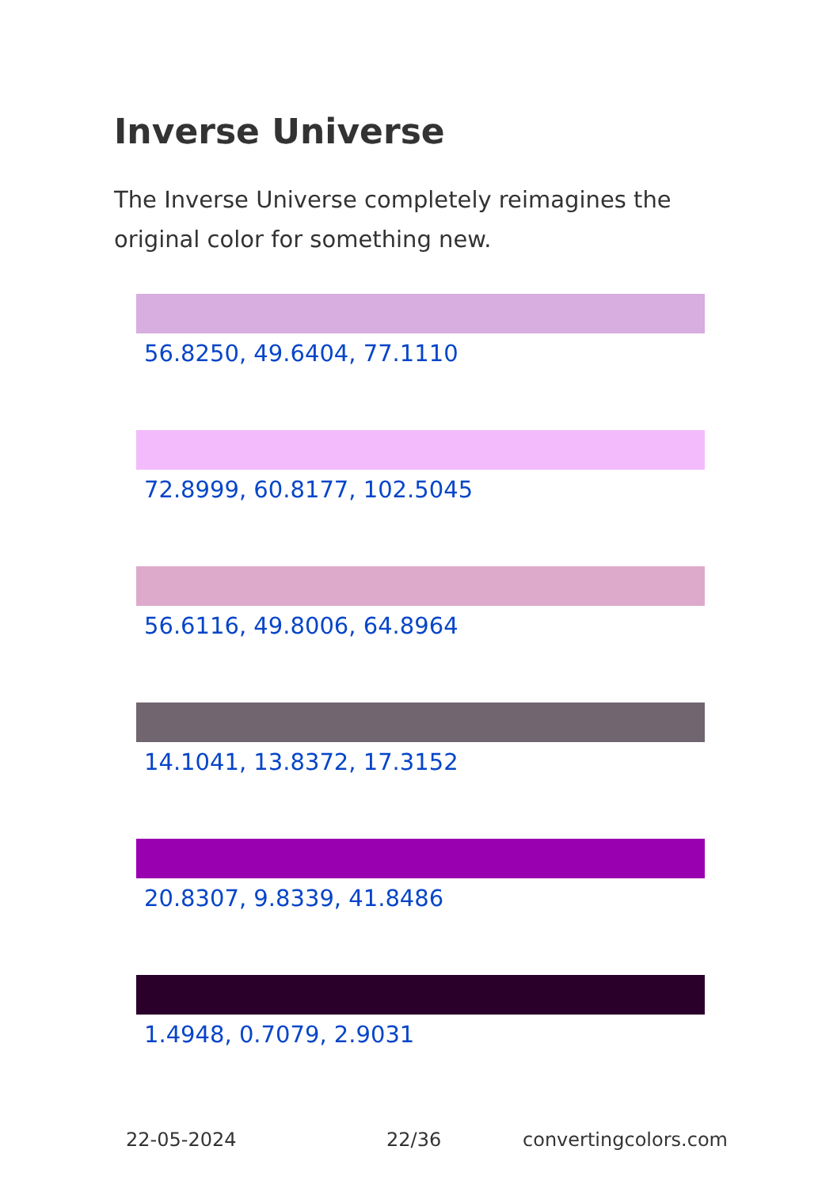Inverse Universe
The Inverse Universe completely reimagines the original color for something new.
56.8250, 49.6404, 77.1110
72.8999, 60.8177, 102.5045
56.6116, 49.8006, 64.8964
14.1041, 13.8372, 17.3152
20.8307, 9.8339, 41.8486
1.4948, 0.7079, 2.9031
22-05-2024 22/36 convertingcolors.com